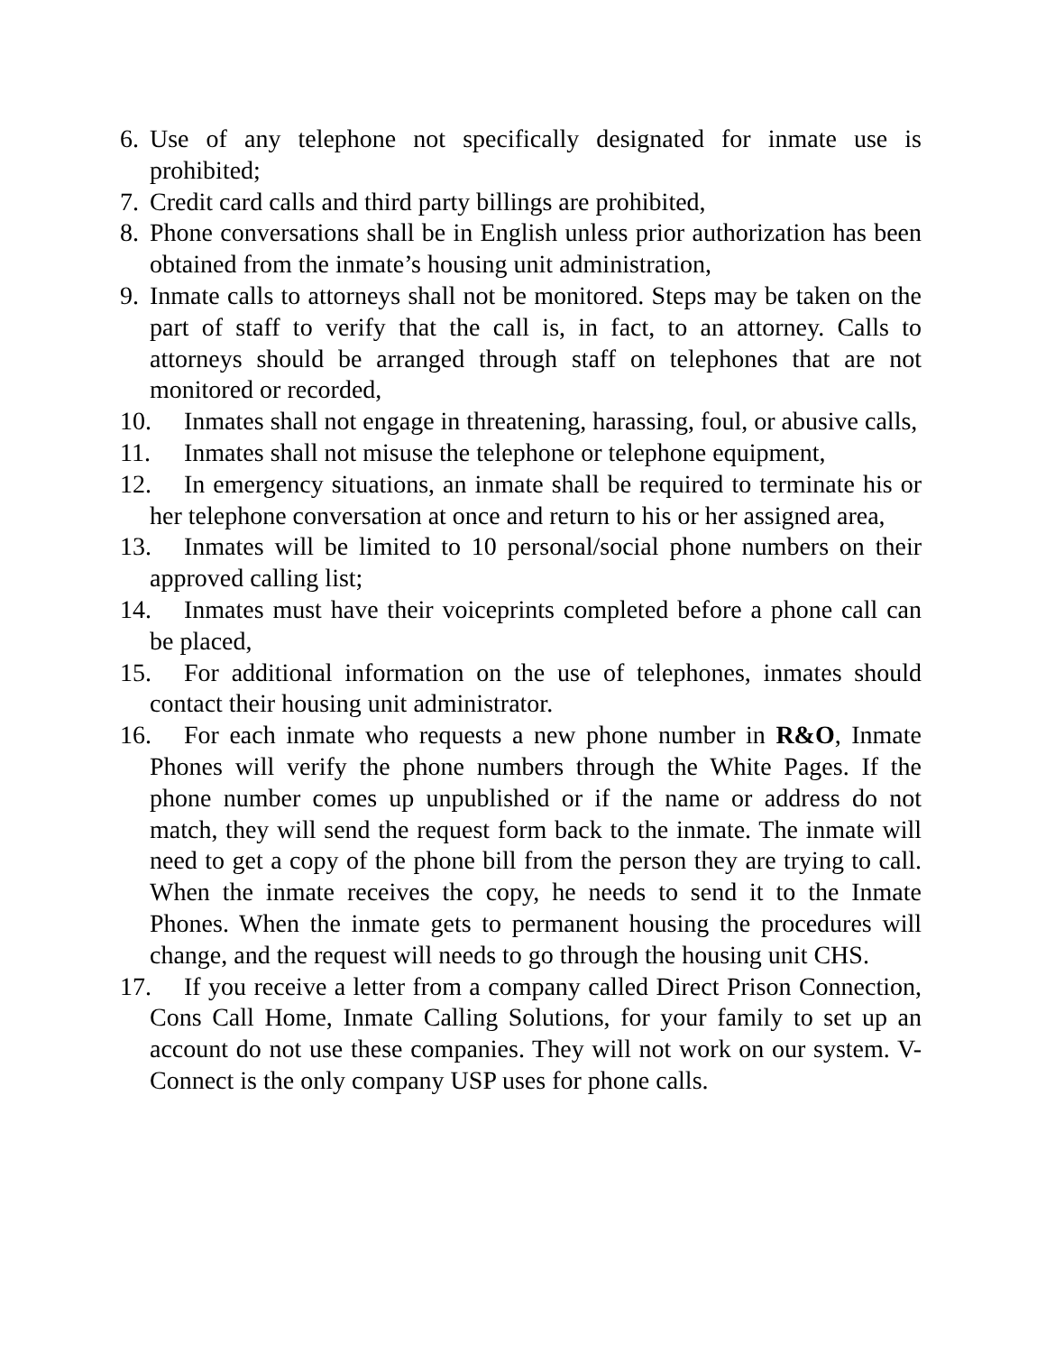6. Use of any telephone not specifically designated for inmate use is prohibited;
7. Credit card calls and third party billings are prohibited,
8. Phone conversations shall be in English unless prior authorization has been obtained from the inmate’s housing unit administration,
9. Inmate calls to attorneys shall not be monitored. Steps may be taken on the part of staff to verify that the call is, in fact, to an attorney. Calls to attorneys should be arranged through staff on telephones that are not monitored or recorded,
10. Inmates shall not engage in threatening, harassing, foul, or abusive calls,
11. Inmates shall not misuse the telephone or telephone equipment,
12. In emergency situations, an inmate shall be required to terminate his or her telephone conversation at once and return to his or her assigned area,
13. Inmates will be limited to 10 personal/social phone numbers on their approved calling list;
14. Inmates must have their voiceprints completed before a phone call can be placed,
15. For additional information on the use of telephones, inmates should contact their housing unit administrator.
16. For each inmate who requests a new phone number in R&O, Inmate Phones will verify the phone numbers through the White Pages. If the phone number comes up unpublished or if the name or address do not match, they will send the request form back to the inmate. The inmate will need to get a copy of the phone bill from the person they are trying to call. When the inmate receives the copy, he needs to send it to the Inmate Phones. When the inmate gets to permanent housing the procedures will change, and the request will needs to go through the housing unit CHS.
17. If you receive a letter from a company called Direct Prison Connection, Cons Call Home, Inmate Calling Solutions, for your family to set up an account do not use these companies. They will not work on our system. V-Connect is the only company USP uses for phone calls.